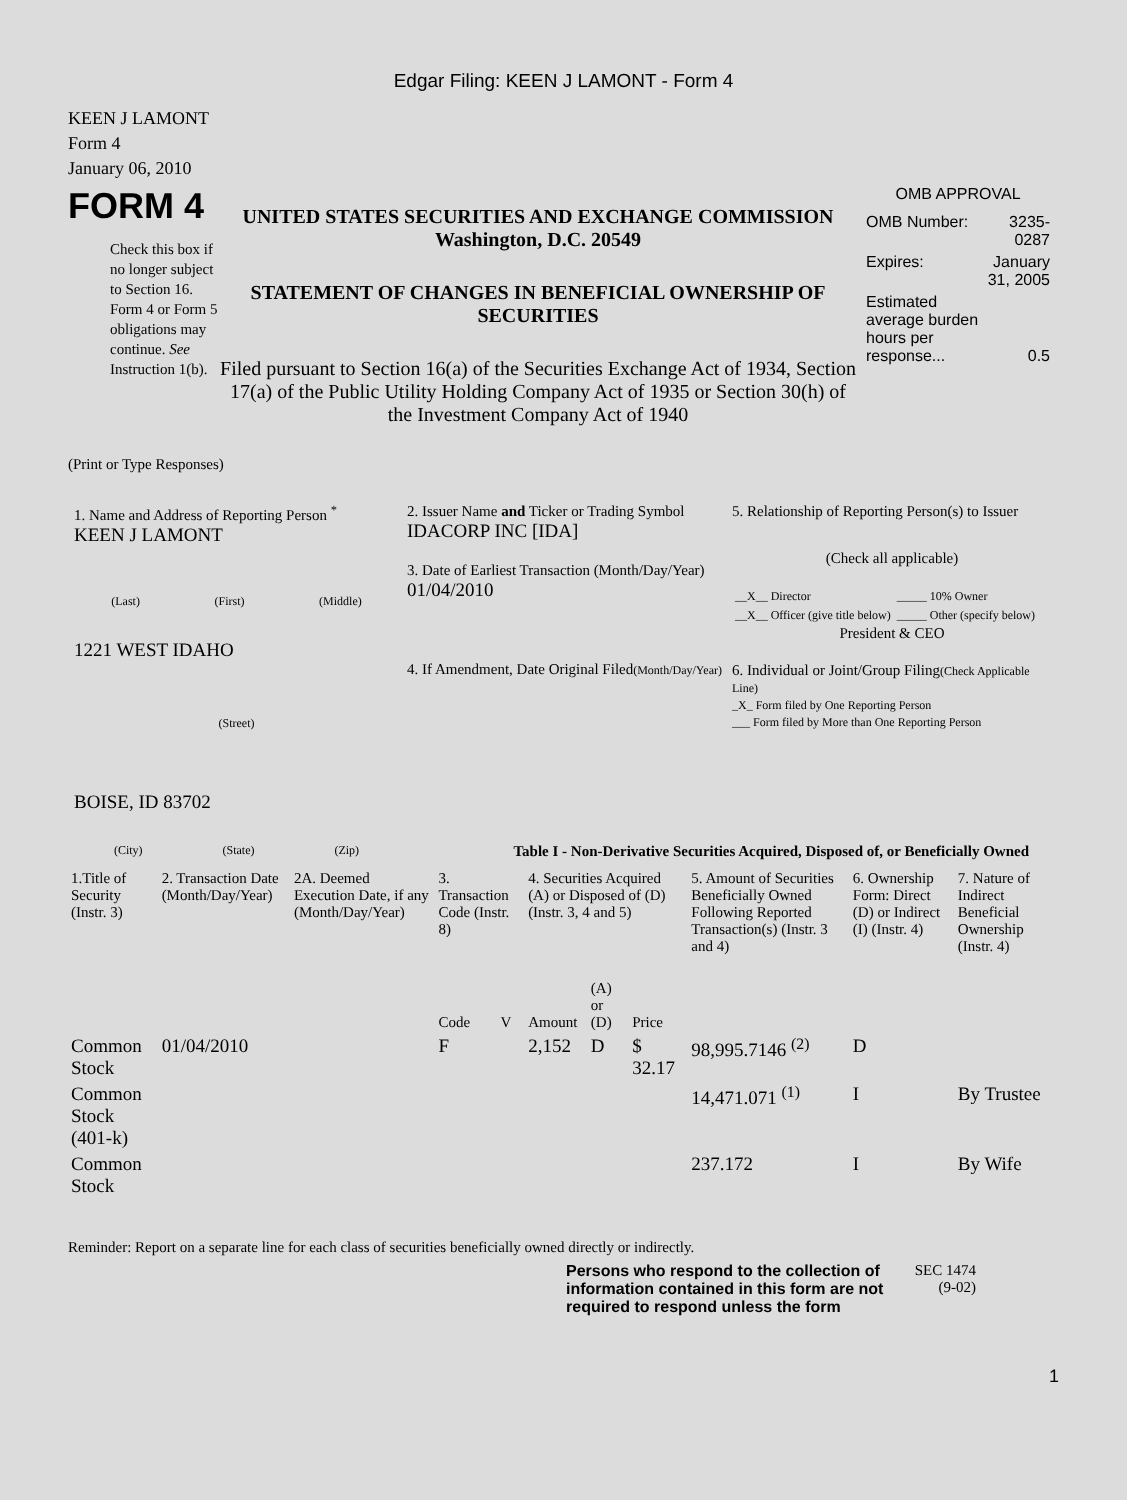Edgar Filing: KEEN J LAMONT - Form 4
KEEN J LAMONT
Form 4
January 06, 2010
FORM 4
Check this box if no longer subject to Section 16. Form 4 or Form 5 obligations may continue. See Instruction 1(b).
UNITED STATES SECURITIES AND EXCHANGE COMMISSION
Washington, D.C. 20549
STATEMENT OF CHANGES IN BENEFICIAL OWNERSHIP OF SECURITIES
Filed pursuant to Section 16(a) of the Securities Exchange Act of 1934, Section 17(a) of the Public Utility Holding Company Act of 1935 or Section 30(h) of the Investment Company Act of 1940
OMB APPROVAL
| OMB Number: | 3235-0287 |
| Expires: | January 31, 2005 |
| Estimated average burden hours per response... | 0.5 |
(Print or Type Responses)
1. Name and Address of Reporting Person <sup>*</sup>
KEEN J LAMONT
(Last) (First) (Middle)
1221 WEST IDAHO
(Street)
BOISE, ID 83702
(City) (State) (Zip)
2. Issuer Name and Ticker or Trading Symbol
IDACORP INC [IDA]
3. Date of Earliest Transaction (Month/Day/Year)
01/04/2010
4. If Amendment, Date Original Filed(Month/Day/Year)
5. Relationship of Reporting Person(s) to Issuer
(Check all applicable)
| __X__ Director | _____ 10% Owner |
| __X__ Officer (give title below) | _____ Other (specify below) |
President & CEO
6. Individual or Joint/Group Filing(Check Applicable Line)
_X_ Form filed by One Reporting Person
___ Form filed by More than One Reporting Person
Table I - Non-Derivative Securities Acquired, Disposed of, or Beneficially Owned
| 1.Title of Security (Instr. 3) | 2. Transaction Date (Month/Day/Year) | 2A. Deemed Execution Date, if any (Month/Day/Year) | 3. Transaction Code (Instr. 8) | | 4. Securities Acquired (A) or Disposed of (D) (Instr. 3, 4 and 5) | | | 5. Amount of Securities Beneficially Owned Following Reported Transaction(s) (Instr. 3 and 4) | 6. Ownership Form: Direct (D) or Indirect (I) (Instr. 4) | 7. Nature of Indirect Beneficial Ownership (Instr. 4) |
| --- | --- | --- | --- | --- | --- | --- | --- | --- | --- | --- |
| | | | Code | V | Amount | (A) or (D) | Price | | | |
| Common Stock | 01/04/2010 | | F | | 2,152 | D | $ 32.17 | 98,995.7146 <sup>(2)</sup> | D | |
| Common Stock (401-k) | | | | | | | | 14,471.071 <sup>(1)</sup> | I | By Trustee |
| Common Stock | | | | | | | | 237.172 | I | By Wife |
Reminder: Report on a separate line for each class of securities beneficially owned directly or indirectly.
Persons who respond to the collection of information contained in this form are not required to respond unless the form
SEC 1474 (9-02)
1